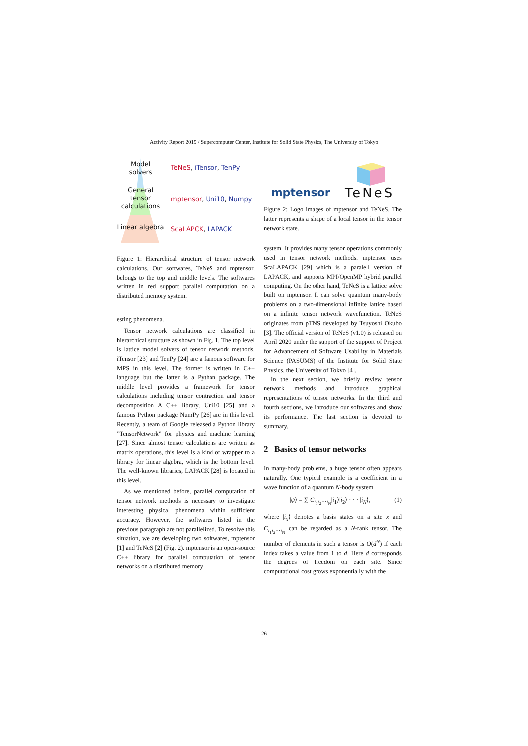Activity Report 2019 / Supercomputer Center, Institute for Solid State Physics, The University of Tokyo
Model
solvers
General
tensor
calculations
Linear algebra
TeNeS, iTensor, TenPy
mptensor, Uni10, Numpy
ScaLAPCK, LAPACK
Figure 1: Hierarchical structure of tensor network calculations. Our softwares, TeNeS and mptensor, belongs to the top and middle levels. The softwares written in red support parallel computation on a distributed memory system.
esting phenomena.
Tensor network calculations are classified in hierarchical structure as shown in Fig. 1. The top level is lattice model solvers of tensor network methods. iTensor [23] and TenPy [24] are a famous software for MPS in this level. The former is written in C++ language but the latter is a Python package. The middle level provides a framework for tensor calculations including tensor contraction and tensor decomposition A C++ library, Uni10 [25] and a famous Python package NumPy [26] are in this level. Recently, a team of Google released a Python library ”TensorNetwork” for physics and machine learning [27]. Since almost tensor calculations are written as matrix operations, this level is a kind of wrapper to a library for linear algebra, which is the bottom level. The well-known libraries, LAPACK [28] is located in this level.
As we mentioned before, parallel computation of tensor network methods is necessary to investigate interesting physical phenomena within sufficient accuracy. However, the softwares listed in the previous paragraph are not parallelized. To resolve this situation, we are developing two softwares, mptensor [1] and TeNeS [2] (Fig. 2). mptensor is an open-source C++ library for parallel computation of tensor networks on a distributed memory
mptensor
TeNeS
Figure 2: Logo images of mptensor and TeNeS. The latter represents a shape of a local tensor in the tensor network state.
system. It provides many tensor operations commonly used in tensor network methods. mptensor uses ScaLAPACK [29] which is a paralell version of LAPACK, and supports MPI/OpenMP hybrid parallel computing. On the other hand, TeNeS is a lattice solve built on mptensor. It can solve quantum many-body problems on a two-dimensional infinite lattice based on a infinite tensor network wavefunction. TeNeS originates from pTNS developed by Tsuyoshi Okubo [3]. The official version of TeNeS (v1.0) is released on April 2020 under the support of the support of Project for Advancement of Software Usability in Materials Science (PASUMS) of the Institute for Solid State Physics, the University of Tokyo [4].
In the next section, we briefly review tensor network methods and introduce graphical representations of tensor networks. In the third and fourth sections, we introduce our softwares and show its performance. The last section is devoted to summary.
2 Basics of tensor networks
In many-body problems, a huge tensor often appears naturally. One typical example is a coefficient in a wave function of a quantum N-body system
|ψ⟩ = ∑ C<sub>i<sub>1</sub>i<sub>2</sub>···i<sub>N</sub></sub>|i<sub>1</sub>⟩|i<sub>2</sub>⟩ · · · |i<sub>N</sub>⟩, (1)
where |i<sub>x</sub>⟩ denotes a basis states on a site x and C<sub>i<sub>1</sub>i<sub>2</sub>···i<sub>N</sub></sub> can be regarded as a N-rank tensor. The number of elements in such a tensor is O(d<sup>N</sup>) if each index takes a value from 1 to d. Here d corresponds the degrees of freedom on each site. Since computational cost grows exponentially with the
26